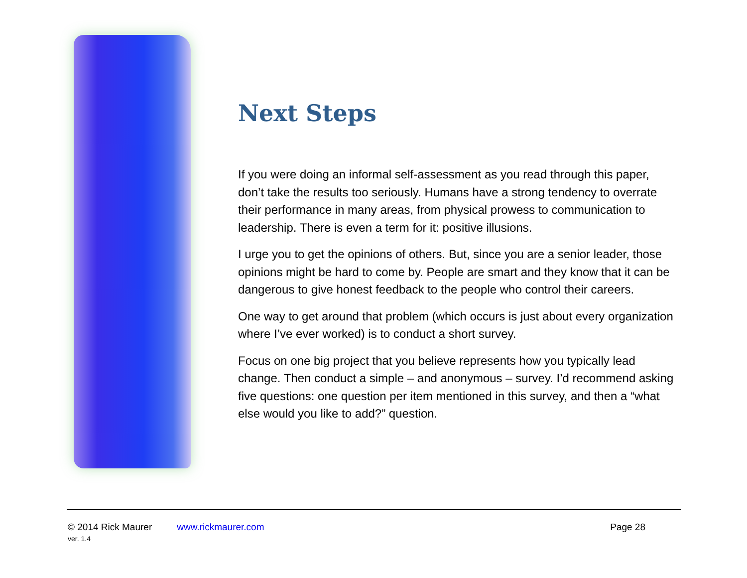Next Steps
If you were doing an informal self-assessment as you read through this paper, don’t take the results too seriously. Humans have a strong tendency to overrate their performance in many areas, from physical prowess to communication to leadership. There is even a term for it: positive illusions.
I urge you to get the opinions of others. But, since you are a senior leader, those opinions might be hard to come by. People are smart and they know that it can be dangerous to give honest feedback to the people who control their careers.
One way to get around that problem (which occurs is just about every organization where I’ve ever worked) is to conduct a short survey.
Focus on one big project that you believe represents how you typically lead change. Then conduct a simple – and anonymous – survey. I’d recommend asking five questions: one question per item mentioned in this survey, and then a “what else would you like to add?” question.
© 2014 Rick Maurer www.rickmaurer.com Page 28
ver. 1.4